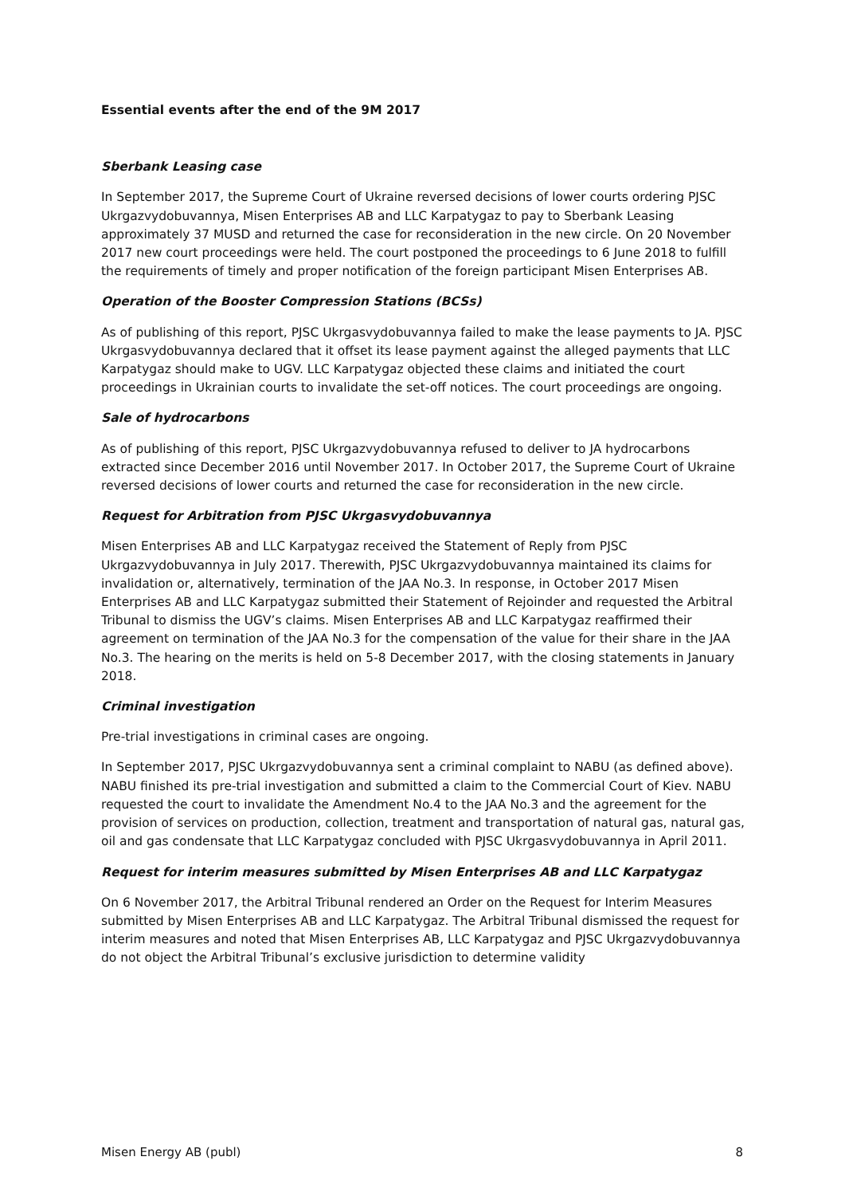Essential events after the end of the 9M 2017
Sberbank Leasing case
In September 2017, the Supreme Court of Ukraine reversed decisions of lower courts ordering PJSC Ukrgazvydobuvannya, Misen Enterprises AB and LLC Karpatygaz to pay to Sberbank Leasing approximately 37 MUSD and returned the case for reconsideration in the new circle. On 20 November 2017 new court proceedings were held. The court postponed the proceedings to 6 June 2018 to fulfill the requirements of timely and proper notification of the foreign participant Misen Enterprises AB.
Operation of the Booster Compression Stations (BCSs)
As of publishing of this report, PJSC Ukrgasvydobuvannya failed to make the lease payments to JA. PJSC Ukrgasvydobuvannya declared that it offset its lease payment against the alleged payments that LLC Karpatygaz should make to UGV. LLC Karpatygaz objected these claims and initiated the court proceedings in Ukrainian courts to invalidate the set-off notices. The court proceedings are ongoing.
Sale of hydrocarbons
As of publishing of this report, PJSC Ukrgazvydobuvannya refused to deliver to JA hydrocarbons extracted since December 2016 until November 2017. In October 2017, the Supreme Court of Ukraine reversed decisions of lower courts and returned the case for reconsideration in the new circle.
Request for Arbitration from PJSC Ukrgasvydobuvannya
Misen Enterprises AB and LLC Karpatygaz received the Statement of Reply from PJSC Ukrgazvydobuvannya in July 2017. Therewith, PJSC Ukrgazvydobuvannya maintained its claims for invalidation or, alternatively, termination of the JAA No.3. In response, in October 2017 Misen Enterprises AB and LLC Karpatygaz submitted their Statement of Rejoinder and requested the Arbitral Tribunal to dismiss the UGV’s claims. Misen Enterprises AB and LLC Karpatygaz reaffirmed their agreement on termination of the JAA No.3 for the compensation of the value for their share in the JAA No.3. The hearing on the merits is held on 5-8 December 2017, with the closing statements in January 2018.
Criminal investigation
Pre-trial investigations in criminal cases are ongoing.
In September 2017, PJSC Ukrgazvydobuvannya sent a criminal complaint to NABU (as defined above). NABU finished its pre-trial investigation and submitted a claim to the Commercial Court of Kiev. NABU requested the court to invalidate the Amendment No.4 to the JAA No.3 and the agreement for the provision of services on production, collection, treatment and transportation of natural gas, natural gas, oil and gas condensate that LLC Karpatygaz concluded with PJSC Ukrgasvydobuvannya in April 2011.
Request for interim measures submitted by Misen Enterprises AB and LLC Karpatygaz
On 6 November 2017, the Arbitral Tribunal rendered an Order on the Request for Interim Measures submitted by Misen Enterprises AB and LLC Karpatygaz. The Arbitral Tribunal dismissed the request for interim measures and noted that Misen Enterprises AB, LLC Karpatygaz and PJSC Ukrgazvydobuvannya do not object the Arbitral Tribunal’s exclusive jurisdiction to determine validity
Misen Energy AB (publ) 8